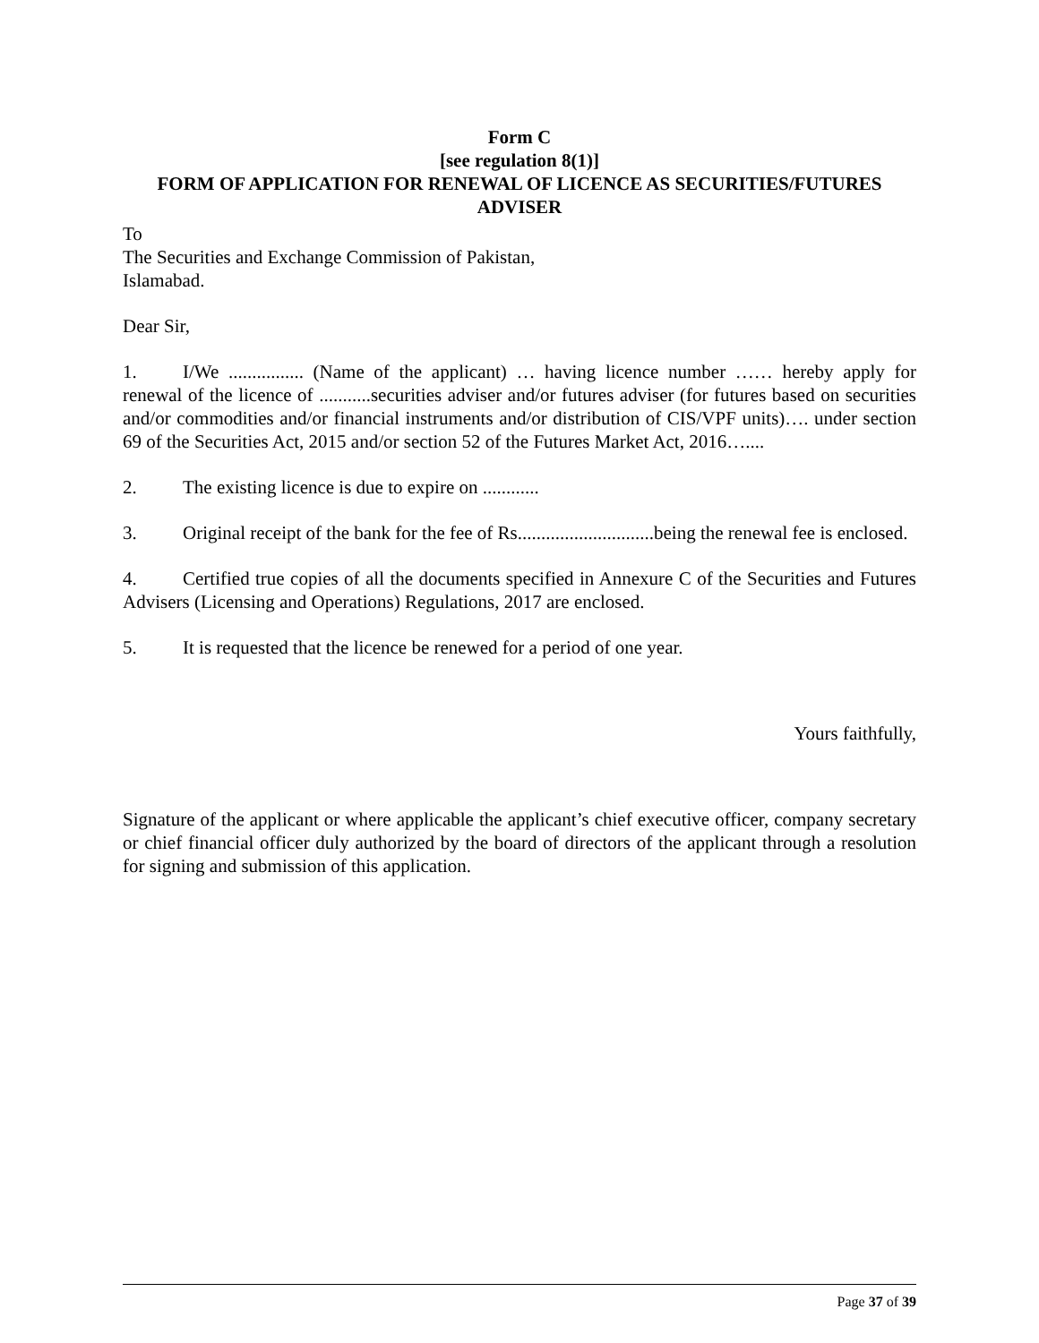Form C
[see regulation 8(1)]
FORM OF APPLICATION FOR RENEWAL OF LICENCE AS SECURITIES/FUTURES ADVISER
To
The Securities and Exchange Commission of Pakistan,
Islamabad.
Dear Sir,
1. I/We ................ (Name of the applicant) … having licence number …… hereby apply for renewal of the licence of ...........securities adviser and/or futures adviser (for futures based on securities and/or commodities and/or financial instruments and/or distribution of CIS/VPF units)…. under section 69 of the Securities Act, 2015 and/or section 52 of the Futures Market Act, 2016…....
2. The existing licence is due to expire on ............
3. Original receipt of the bank for the fee of Rs.............................being the renewal fee is enclosed.
4. Certified true copies of all the documents specified in Annexure C of the Securities and Futures Advisers (Licensing and Operations) Regulations, 2017 are enclosed.
5. It is requested that the licence be renewed for a period of one year.
Yours faithfully,
Signature of the applicant or where applicable the applicant’s chief executive officer, company secretary or chief financial officer duly authorized by the board of directors of the applicant through a resolution for signing and submission of this application.
Page 37 of 39